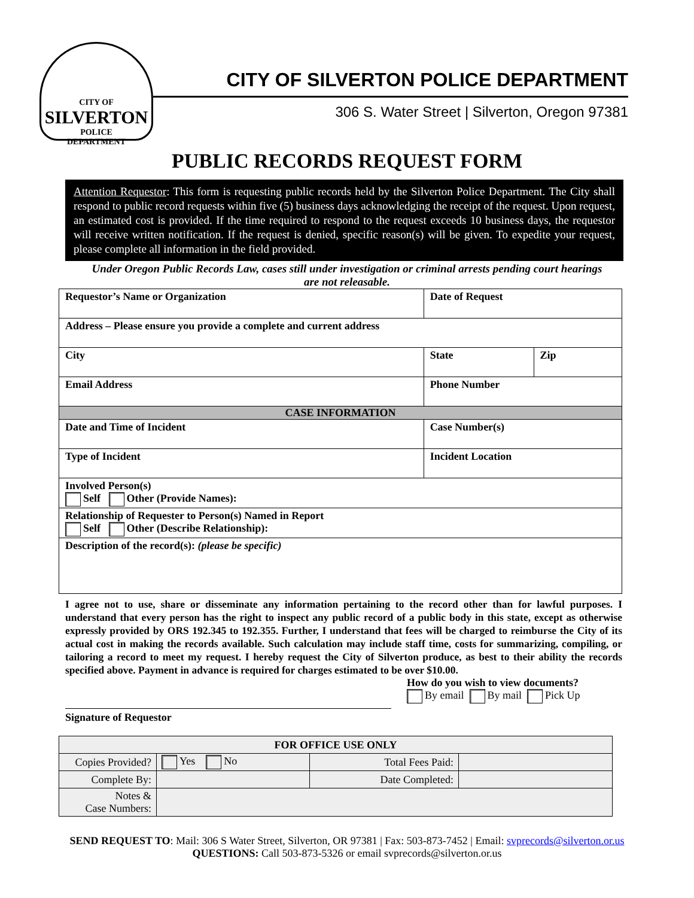CITY OF
SILVERTON
POLICE
DEPARTMENT
CITY OF SILVERTON POLICE DEPARTMENT
306 S. Water Street | Silverton, Oregon 97381
PUBLIC RECORDS REQUEST FORM
Attention Requestor: This form is requesting public records held by the Silverton Police Department. The City shall respond to public record requests within five (5) business days acknowledging the receipt of the request. Upon request, an estimated cost is provided. If the time required to respond to the request exceeds 10 business days, the requestor will receive written notification. If the request is denied, specific reason(s) will be given. To expedite your request, please complete all information in the field provided.
Under Oregon Public Records Law, cases still under investigation or criminal arrests pending court hearings are not releasable.
| Requestor’s Name or Organization | | Date of Request | |
| Address – Please ensure you provide a complete and current address | | | |
| City | | State | Zip |
| Email Address | Phone Number | | |
| CASE INFORMATION | | | |
| Date and Time of Incident | Case Number(s) | | |
| Type of Incident | Incident Location | | |
| Involved Person(s) Self Other (Provide Names): | | | |
| Relationship of Requester to Person(s) Named in Report Self Other (Describe Relationship): | | | |
| Description of the record(s): (please be specific) | | | |
I agree not to use, share or disseminate any information pertaining to the record other than for lawful purposes. I understand that every person has the right to inspect any public record of a public body in this state, except as otherwise expressly provided by ORS 192.345 to 192.355. Further, I understand that fees will be charged to reimburse the City of its actual cost in making the records available. Such calculation may include staff time, costs for summarizing, compiling, or tailoring a record to meet my request. I hereby request the City of Silverton produce, as best to their ability the records specified above. Payment in advance is required for charges estimated to be over $10.00.
How do you wish to view documents?
By email By mail Pick Up
Signature of Requestor
| FOR OFFICE USE ONLY | | | |
| --- | --- | --- | --- |
| Copies Provided? | Yes No | Total Fees Paid: | |
| Complete By: | | Date Completed: | |
| Notes & Case Numbers: | | | |
SEND REQUEST TO: Mail: 306 S Water Street, Silverton, OR 97381 | Fax: 503-873-7452 | Email: svprecords@silverton.or.us
QUESTIONS: Call 503-873-5326 or email svprecords@silverton.or.us